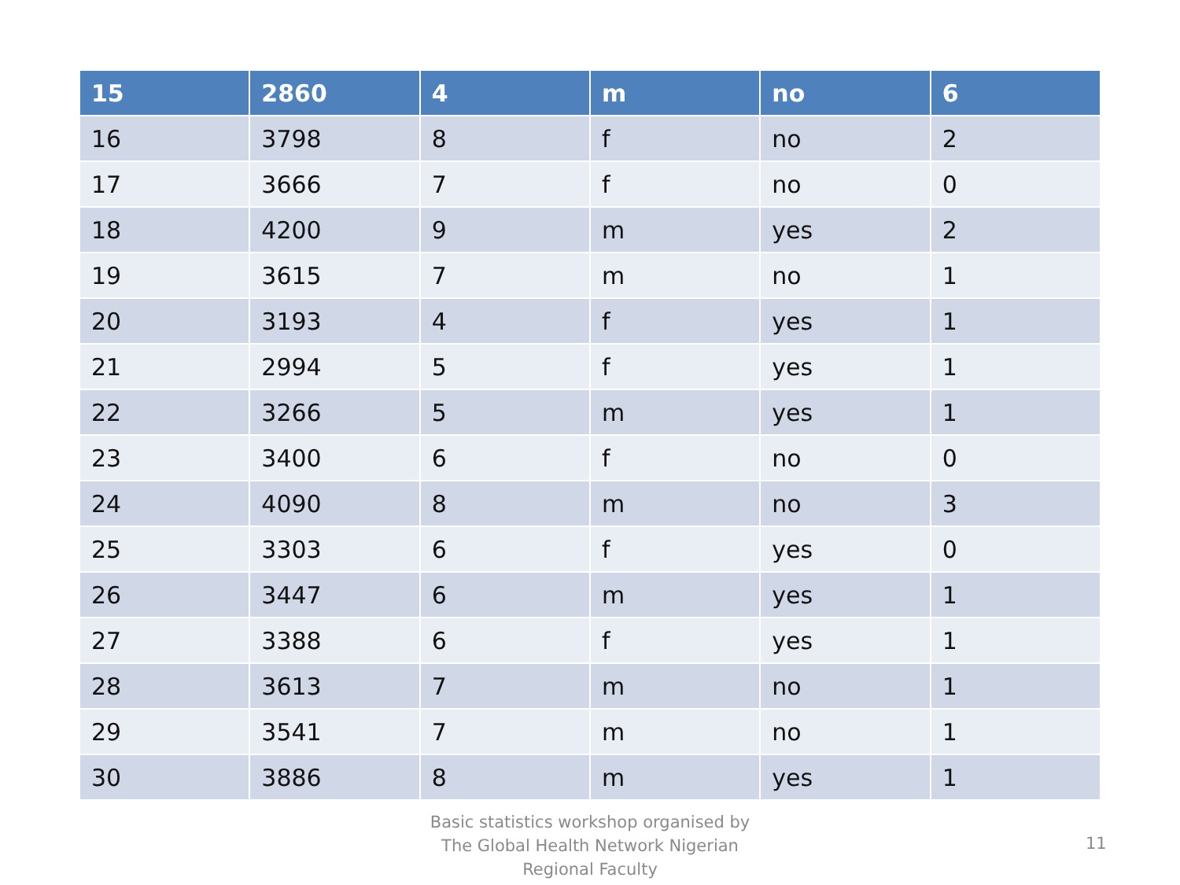| 15 | 2860 | 4 | m | no | 6 |
| --- | --- | --- | --- | --- | --- |
| 16 | 3798 | 8 | f | no | 2 |
| 17 | 3666 | 7 | f | no | 0 |
| 18 | 4200 | 9 | m | yes | 2 |
| 19 | 3615 | 7 | m | no | 1 |
| 20 | 3193 | 4 | f | yes | 1 |
| 21 | 2994 | 5 | f | yes | 1 |
| 22 | 3266 | 5 | m | yes | 1 |
| 23 | 3400 | 6 | f | no | 0 |
| 24 | 4090 | 8 | m | no | 3 |
| 25 | 3303 | 6 | f | yes | 0 |
| 26 | 3447 | 6 | m | yes | 1 |
| 27 | 3388 | 6 | f | yes | 1 |
| 28 | 3613 | 7 | m | no | 1 |
| 29 | 3541 | 7 | m | no | 1 |
| 30 | 3886 | 8 | m | yes | 1 |
Basic statistics workshop organised by The Global Health Network Nigerian Regional Faculty
11